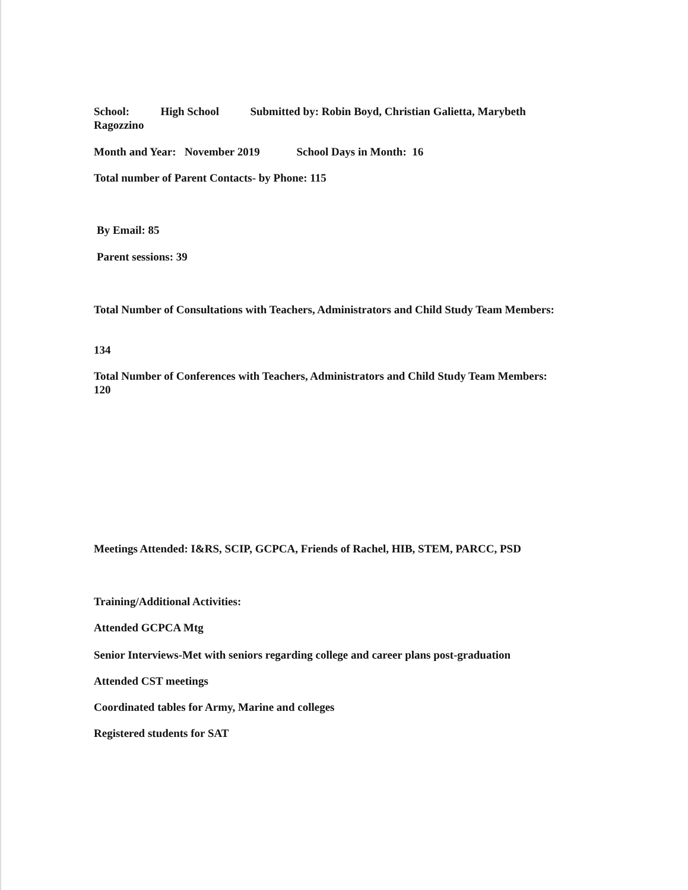School: High School Submitted by: Robin Boyd, Christian Galietta, Marybeth Ragozzino
Month and Year: November 2019 School Days in Month: 16
Total number of Parent Contacts- by Phone: 115
By Email: 85
Parent sessions: 39
Total Number of Consultations with Teachers, Administrators and Child Study Team Members:
134
Total Number of Conferences with Teachers, Administrators and Child Study Team Members: 120
Meetings Attended: I&RS, SCIP, GCPCA, Friends of Rachel, HIB, STEM, PARCC, PSD
Training/Additional Activities:
Attended GCPCA Mtg
Senior Interviews-Met with seniors regarding college and career plans post-graduation
Attended CST meetings
Coordinated tables for Army, Marine and colleges
Registered students for SAT